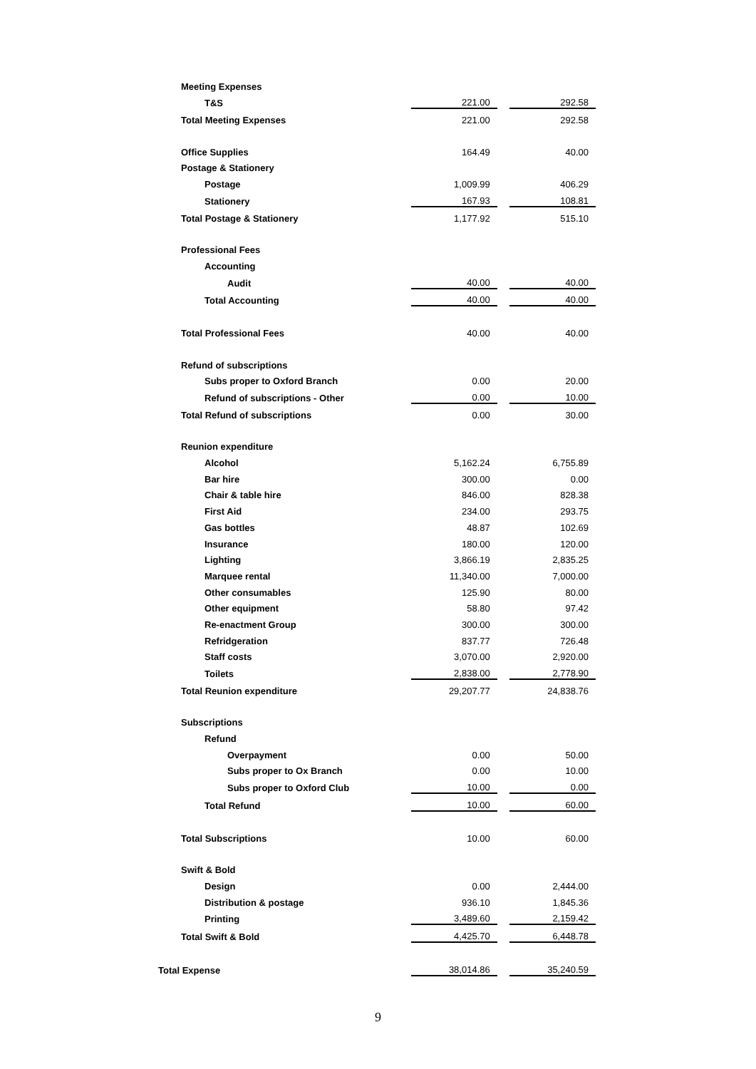| Meeting Expenses | | | |
| T&S | 221.00 | | 292.58 |
| Total Meeting Expenses | 221.00 | | 292.58 |
| Office Supplies | 164.49 | | 40.00 |
| Postage & Stationery | | | |
| Postage | 1,009.99 | | 406.29 |
| Stationery | 167.93 | | 108.81 |
| Total Postage & Stationery | 1,177.92 | | 515.10 |
| Professional Fees | | | |
| Accounting | | | |
| Audit | 40.00 | | 40.00 |
| Total Accounting | 40.00 | | 40.00 |
| Total Professional Fees | 40.00 | | 40.00 |
| Refund of subscriptions | | | |
| Subs proper to Oxford Branch | 0.00 | | 20.00 |
| Refund of subscriptions - Other | 0.00 | | 10.00 |
| Total Refund of subscriptions | 0.00 | | 30.00 |
| Reunion expenditure | | | |
| Alcohol | 5,162.24 | | 6,755.89 |
| Bar hire | 300.00 | | 0.00 |
| Chair & table hire | 846.00 | | 828.38 |
| First Aid | 234.00 | | 293.75 |
| Gas bottles | 48.87 | | 102.69 |
| Insurance | 180.00 | | 120.00 |
| Lighting | 3,866.19 | | 2,835.25 |
| Marquee rental | 11,340.00 | | 7,000.00 |
| Other consumables | 125.90 | | 80.00 |
| Other equipment | 58.80 | | 97.42 |
| Re-enactment Group | 300.00 | | 300.00 |
| Refridgeration | 837.77 | | 726.48 |
| Staff costs | 3,070.00 | | 2,920.00 |
| Toilets | 2,838.00 | | 2,778.90 |
| Total Reunion expenditure | 29,207.77 | | 24,838.76 |
| Subscriptions | | | |
| Refund | | | |
| Overpayment | 0.00 | | 50.00 |
| Subs proper to Ox Branch | 0.00 | | 10.00 |
| Subs proper to Oxford Club | 10.00 | | 0.00 |
| Total Refund | 10.00 | | 60.00 |
| Total Subscriptions | 10.00 | | 60.00 |
| Swift & Bold | | | |
| Design | 0.00 | | 2,444.00 |
| Distribution & postage | 936.10 | | 1,845.36 |
| Printing | 3,489.60 | | 2,159.42 |
| Total Swift & Bold | 4,425.70 | | 6,448.78 |
| Total Expense | 38,014.86 | | 35,240.59 |
9